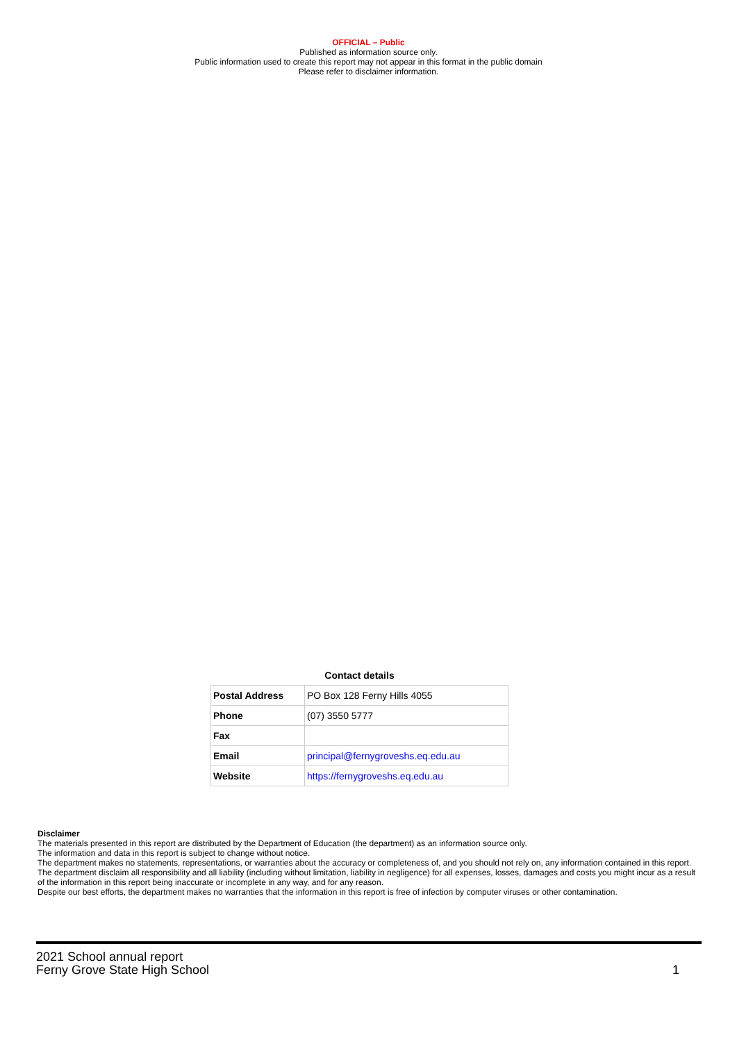OFFICIAL – Public
Published as information source only.
Public information used to create this report may not appear in this format in the public domain
Please refer to disclaimer information.
Contact details
| Postal Address | PO Box 128 Ferny Hills 4055 |
| Phone | (07) 3550 5777 |
| Fax | |
| Email | principal@fernygroveshs.eq.edu.au |
| Website | https://fernygroveshs.eq.edu.au |
Disclaimer
The materials presented in this report are distributed by the Department of Education (the department) as an information source only.
The information and data in this report is subject to change without notice.
The department makes no statements, representations, or warranties about the accuracy or completeness of, and you should not rely on, any information contained in this report.
The department disclaim all responsibility and all liability (including without limitation, liability in negligence) for all expenses, losses, damages and costs you might incur as a result of the information in this report being inaccurate or incomplete in any way, and for any reason.
Despite our best efforts, the department makes no warranties that the information in this report is free of infection by computer viruses or other contamination.
2021 School annual report
Ferny Grove State High School
1